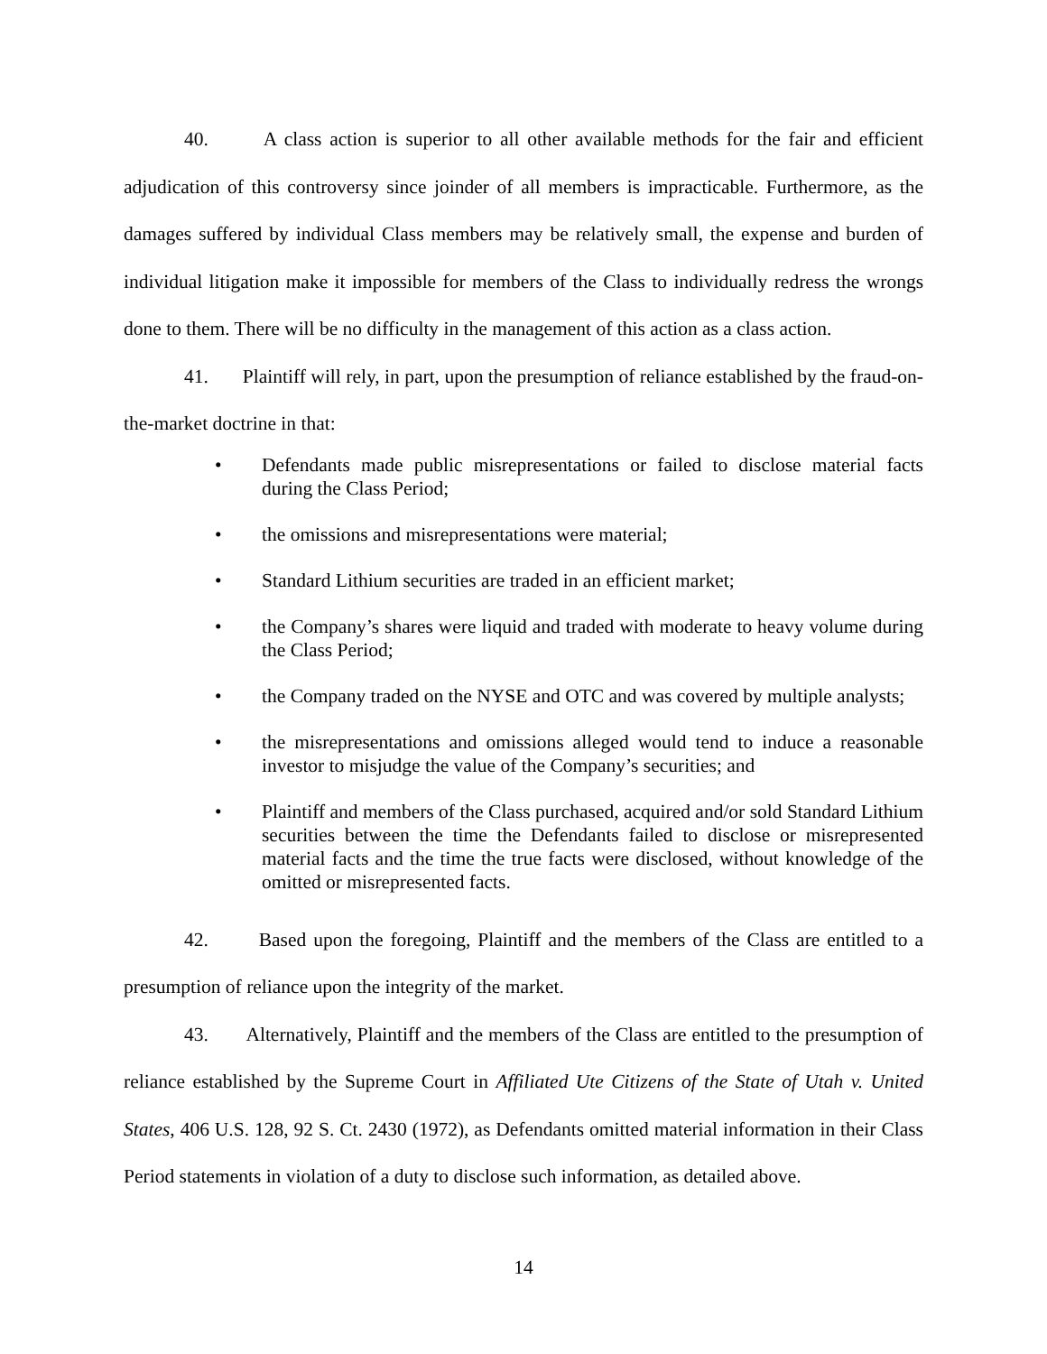40. A class action is superior to all other available methods for the fair and efficient adjudication of this controversy since joinder of all members is impracticable. Furthermore, as the damages suffered by individual Class members may be relatively small, the expense and burden of individual litigation make it impossible for members of the Class to individually redress the wrongs done to them. There will be no difficulty in the management of this action as a class action.
41. Plaintiff will rely, in part, upon the presumption of reliance established by the fraud-on-the-market doctrine in that:
• Defendants made public misrepresentations or failed to disclose material facts during the Class Period;
• the omissions and misrepresentations were material;
• Standard Lithium securities are traded in an efficient market;
• the Company’s shares were liquid and traded with moderate to heavy volume during the Class Period;
• the Company traded on the NYSE and OTC and was covered by multiple analysts;
• the misrepresentations and omissions alleged would tend to induce a reasonable investor to misjudge the value of the Company’s securities; and
• Plaintiff and members of the Class purchased, acquired and/or sold Standard Lithium securities between the time the Defendants failed to disclose or misrepresented material facts and the time the true facts were disclosed, without knowledge of the omitted or misrepresented facts.
42. Based upon the foregoing, Plaintiff and the members of the Class are entitled to a presumption of reliance upon the integrity of the market.
43. Alternatively, Plaintiff and the members of the Class are entitled to the presumption of reliance established by the Supreme Court in Affiliated Ute Citizens of the State of Utah v. United States, 406 U.S. 128, 92 S. Ct. 2430 (1972), as Defendants omitted material information in their Class Period statements in violation of a duty to disclose such information, as detailed above.
14